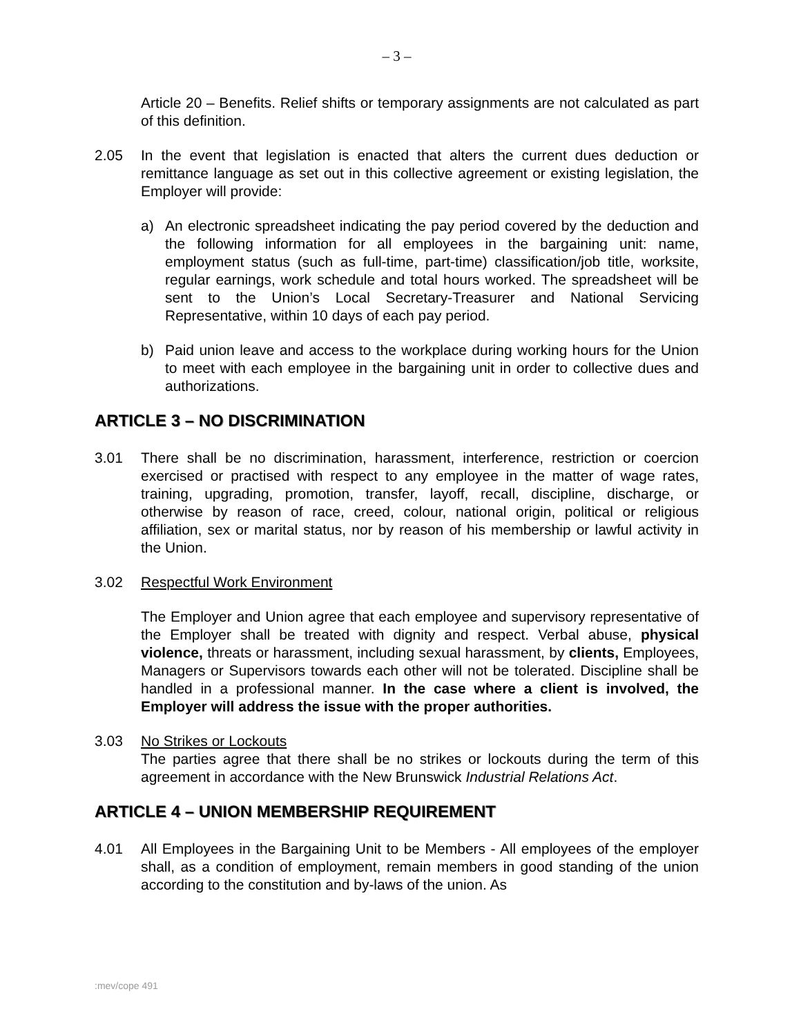– 3 –
Article 20 – Benefits. Relief shifts or temporary assignments are not calculated as part of this definition.
2.05 In the event that legislation is enacted that alters the current dues deduction or remittance language as set out in this collective agreement or existing legislation, the Employer will provide:
a) An electronic spreadsheet indicating the pay period covered by the deduction and the following information for all employees in the bargaining unit: name, employment status (such as full-time, part-time) classification/job title, worksite, regular earnings, work schedule and total hours worked. The spreadsheet will be sent to the Union’s Local Secretary-Treasurer and National Servicing Representative, within 10 days of each pay period.
b) Paid union leave and access to the workplace during working hours for the Union to meet with each employee in the bargaining unit in order to collective dues and authorizations.
ARTICLE 3 – NO DISCRIMINATION
3.01 There shall be no discrimination, harassment, interference, restriction or coercion exercised or practised with respect to any employee in the matter of wage rates, training, upgrading, promotion, transfer, layoff, recall, discipline, discharge, or otherwise by reason of race, creed, colour, national origin, political or religious affiliation, sex or marital status, nor by reason of his membership or lawful activity in the Union.
3.02 Respectful Work Environment
The Employer and Union agree that each employee and supervisory representative of the Employer shall be treated with dignity and respect. Verbal abuse, physical violence, threats or harassment, including sexual harassment, by clients, Employees, Managers or Supervisors towards each other will not be tolerated. Discipline shall be handled in a professional manner. In the case where a client is involved, the Employer will address the issue with the proper authorities.
3.03 No Strikes or Lockouts
The parties agree that there shall be no strikes or lockouts during the term of this agreement in accordance with the New Brunswick Industrial Relations Act.
ARTICLE 4 – UNION MEMBERSHIP REQUIREMENT
4.01 All Employees in the Bargaining Unit to be Members - All employees of the employer shall, as a condition of employment, remain members in good standing of the union according to the constitution and by-laws of the union. As
:mev/cope 491